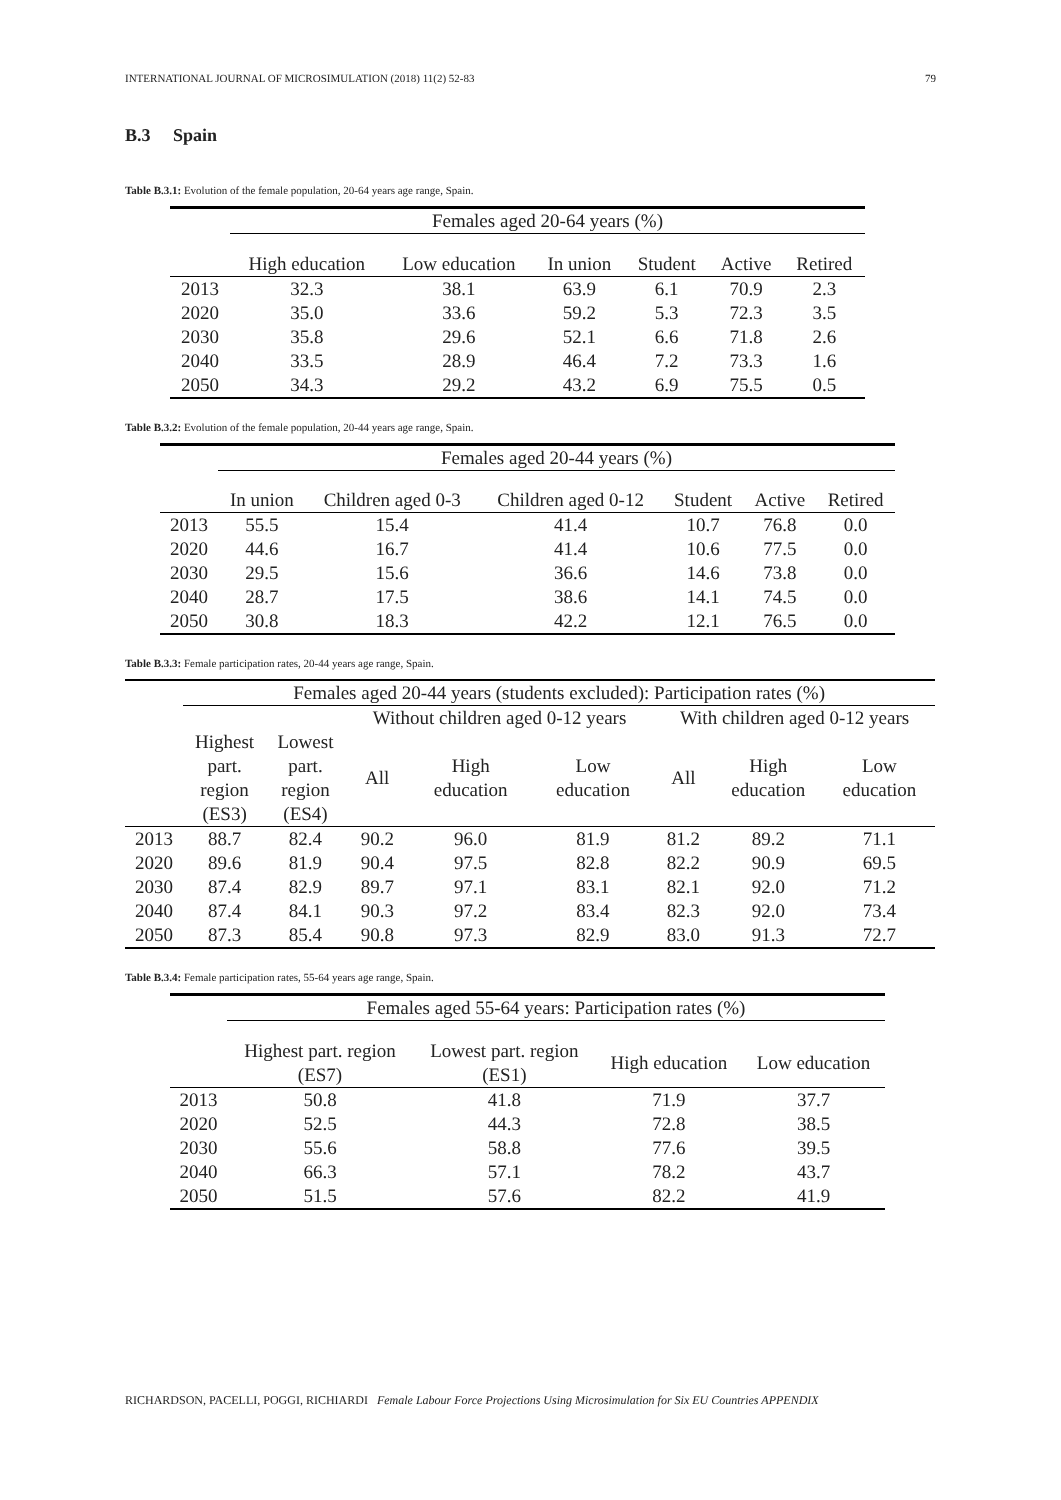INTERNATIONAL JOURNAL OF MICROSIMULATION (2018) 11(2) 52-83 79
B.3 Spain
Table B.3.1: Evolution of the female population, 20-64 years age range, Spain.
| | Females aged 20-64 years (%) | | | | | |
| --- | --- | --- | --- | --- | --- | --- |
| | High education | Low education | In union | Student | Active | Retired |
| 2013 | 32.3 | 38.1 | 63.9 | 6.1 | 70.9 | 2.3 |
| 2020 | 35.0 | 33.6 | 59.2 | 5.3 | 72.3 | 3.5 |
| 2030 | 35.8 | 29.6 | 52.1 | 6.6 | 71.8 | 2.6 |
| 2040 | 33.5 | 28.9 | 46.4 | 7.2 | 73.3 | 1.6 |
| 2050 | 34.3 | 29.2 | 43.2 | 6.9 | 75.5 | 0.5 |
Table B.3.2: Evolution of the female population, 20-44 years age range, Spain.
| | Females aged 20-44 years (%) | | | | | |
| --- | --- | --- | --- | --- | --- | --- |
| | In union | Children aged 0-3 | Children aged 0-12 | Student | Active | Retired |
| 2013 | 55.5 | 15.4 | 41.4 | 10.7 | 76.8 | 0.0 |
| 2020 | 44.6 | 16.7 | 41.4 | 10.6 | 77.5 | 0.0 |
| 2030 | 29.5 | 15.6 | 36.6 | 14.6 | 73.8 | 0.0 |
| 2040 | 28.7 | 17.5 | 38.6 | 14.1 | 74.5 | 0.0 |
| 2050 | 30.8 | 18.3 | 42.2 | 12.1 | 76.5 | 0.0 |
Table B.3.3: Female participation rates, 20-44 years age range, Spain.
| | Females aged 20-44 years (students excluded): Participation rates (%) | | | | | | | |
| --- | --- | --- | --- | --- | --- | --- | --- | --- |
| | | | Without children aged 0-12 years | | | With children aged 0-12 years | | |
| | Highest part. region (ES3) | Lowest part. region (ES4) | All | High education | Low education | All | High education | Low education |
| 2013 | 88.7 | 82.4 | 90.2 | 96.0 | 81.9 | 81.2 | 89.2 | 71.1 |
| 2020 | 89.6 | 81.9 | 90.4 | 97.5 | 82.8 | 82.2 | 90.9 | 69.5 |
| 2030 | 87.4 | 82.9 | 89.7 | 97.1 | 83.1 | 82.1 | 92.0 | 71.2 |
| 2040 | 87.4 | 84.1 | 90.3 | 97.2 | 83.4 | 82.3 | 92.0 | 73.4 |
| 2050 | 87.3 | 85.4 | 90.8 | 97.3 | 82.9 | 83.0 | 91.3 | 72.7 |
Table B.3.4: Female participation rates, 55-64 years age range, Spain.
| | Females aged 55-64 years: Participation rates (%) | | | |
| --- | --- | --- | --- | --- |
| | Highest part. region (ES7) | Lowest part. region (ES1) | High education | Low education |
| 2013 | 50.8 | 41.8 | 71.9 | 37.7 |
| 2020 | 52.5 | 44.3 | 72.8 | 38.5 |
| 2030 | 55.6 | 58.8 | 77.6 | 39.5 |
| 2040 | 66.3 | 57.1 | 78.2 | 43.7 |
| 2050 | 51.5 | 57.6 | 82.2 | 41.9 |
RICHARDSON, PACELLI, POGGI, RICHIARDI Female Labour Force Projections Using Microsimulation for Six EU Countries APPENDIX